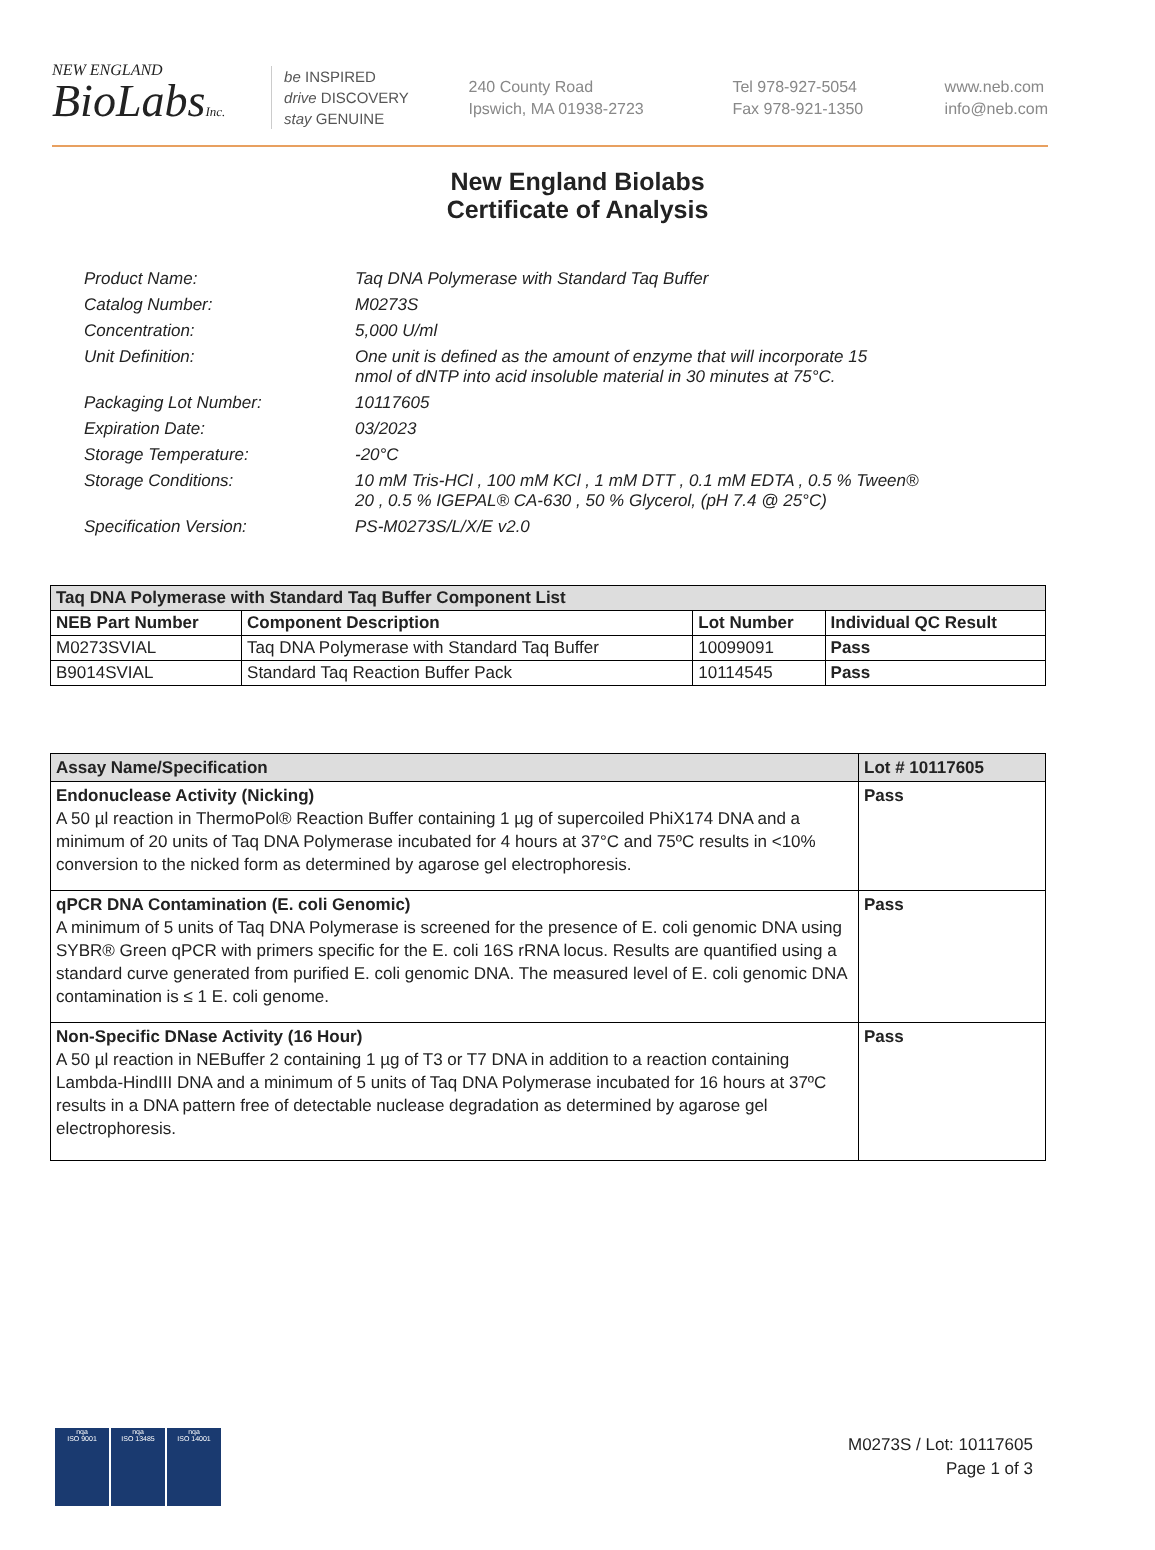NEW ENGLAND
BioLabsInc.
be INSPIRED
drive DISCOVERY
stay GENUINE
240 County Road
Ipswich, MA 01938-2723
Tel 978-927-5054
Fax 978-921-1350
www.neb.com
info@neb.com
New England Biolabs
Certificate of Analysis
| Product Name: | Taq DNA Polymerase with Standard Taq Buffer |
| Catalog Number: | M0273S |
| Concentration: | 5,000 U/ml |
| Unit Definition: | One unit is defined as the amount of enzyme that will incorporate 15 nmol of dNTP into acid insoluble material in 30 minutes at 75°C. |
| Packaging Lot Number: | 10117605 |
| Expiration Date: | 03/2023 |
| Storage Temperature: | -20°C |
| Storage Conditions: | 10 mM Tris-HCl , 100 mM KCl , 1 mM DTT , 0.1 mM EDTA , 0.5 % Tween® 20 , 0.5 % IGEPAL® CA-630 , 50 % Glycerol, (pH 7.4 @ 25°C) |
| Specification Version: | PS-M0273S/L/X/E v2.0 |
| Taq DNA Polymerase with Standard Taq Buffer Component List | | | |
| --- | --- | --- | --- |
| NEB Part Number | Component Description | Lot Number | Individual QC Result |
| M0273SVIAL | Taq DNA Polymerase with Standard Taq Buffer | 10099091 | Pass |
| B9014SVIAL | Standard Taq Reaction Buffer Pack | 10114545 | Pass |
| Assay Name/Specification | Lot # 10117605 |
| --- | --- |
| Endonuclease Activity (Nicking) A 50 µl reaction in ThermoPol® Reaction Buffer containing 1 µg of supercoiled PhiX174 DNA and a minimum of 20 units of Taq DNA Polymerase incubated for 4 hours at 37°C and 75ºC results in <10% conversion to the nicked form as determined by agarose gel electrophoresis. | Pass |
| qPCR DNA Contamination (E. coli Genomic) A minimum of 5 units of Taq DNA Polymerase is screened for the presence of E. coli genomic DNA using SYBR® Green qPCR with primers specific for the E. coli 16S rRNA locus. Results are quantified using a standard curve generated from purified E. coli genomic DNA. The measured level of E. coli genomic DNA contamination is ≤ 1 E. coli genome. | Pass |
| Non-Specific DNase Activity (16 Hour) A 50 µl reaction in NEBuffer 2 containing 1 µg of T3 or T7 DNA in addition to a reaction containing Lambda-HindIII DNA and a minimum of 5 units of Taq DNA Polymerase incubated for 16 hours at 37ºC results in a DNA pattern free of detectable nuclease degradation as determined by agarose gel electrophoresis. | Pass |
nqa
ISO 9001
nqa
ISO 13485
nqa
ISO 14001
M0273S / Lot: 10117605
Page 1 of 3